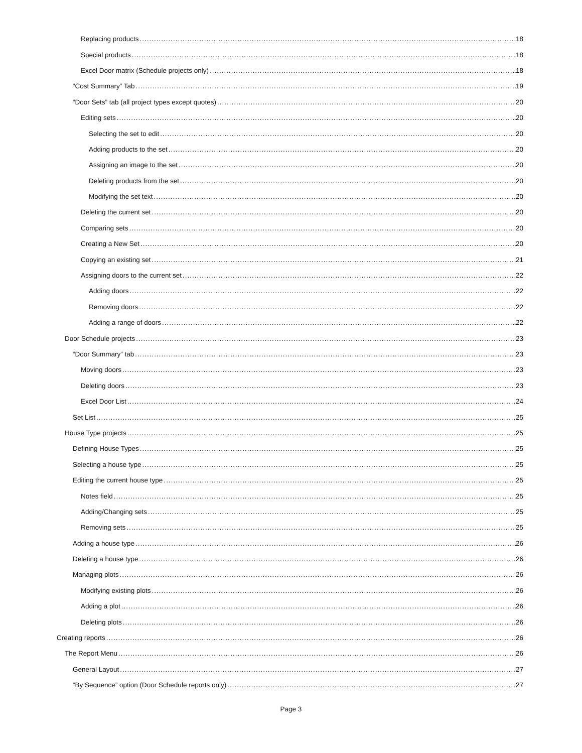Replacing products 18
Special products 18
Excel Door matrix (Schedule projects only) 18
“Cost Summary” Tab 19
“Door Sets” tab (all project types except quotes) 20
Editing sets 20
Selecting the set to edit 20
Adding products to the set 20
Assigning an image to the set 20
Deleting products from the set 20
Modifying the set text 20
Deleting the current set 20
Comparing sets 20
Creating a New Set 20
Copying an existing set 21
Assigning doors to the current set 22
Adding doors 22
Removing doors 22
Adding a range of doors 22
Door Schedule projects 23
“Door Summary” tab 23
Moving doors 23
Deleting doors 23
Excel Door List 24
Set List 25
House Type projects 25
Defining House Types 25
Selecting a house type 25
Editing the current house type 25
Notes field 25
Adding/Changing sets 25
Removing sets 25
Adding a house type 26
Deleting a house type 26
Managing plots 26
Modifying existing plots 26
Adding a plot 26
Deleting plots 26
Creating reports 26
The Report Menu 26
General Layout 27
“By Sequence” option (Door Schedule reports only) 27
Page 3